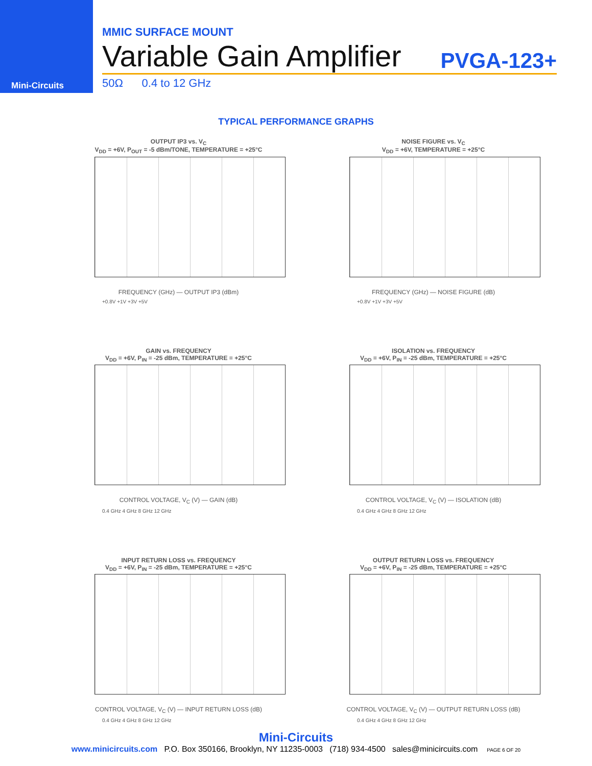Mini-Circuits
MMIC SURFACE MOUNT
Variable Gain Amplifier PVGA-123+
50Ω 0.4 to 12 GHz
TYPICAL PERFORMANCE GRAPHS
OUTPUT IP3 vs. V<sub>C</sub>
V<sub>DD</sub> = +6V, P<sub>OUT</sub> = -5 dBm/TONE, TEMPERATURE = +25°C
FREQUENCY (GHz) — OUTPUT IP3 (dBm)
+0.8V +1V +3V +5V
NOISE FIGURE vs. V<sub>C</sub>
V<sub>DD</sub> = +6V, TEMPERATURE = +25°C
FREQUENCY (GHz) — NOISE FIGURE (dB)
+0.8V +1V +3V +5V
GAIN vs. FREQUENCY
V<sub>DD</sub> = +6V, P<sub>IN</sub> = -25 dBm, TEMPERATURE = +25°C
CONTROL VOLTAGE, V<sub>C</sub> (V) — GAIN (dB)
0.4 GHz 4 GHz 8 GHz 12 GHz
ISOLATION vs. FREQUENCY
V<sub>DD</sub> = +6V, P<sub>IN</sub> = -25 dBm, TEMPERATURE = +25°C
CONTROL VOLTAGE, V<sub>C</sub> (V) — ISOLATION (dB)
0.4 GHz 4 GHz 8 GHz 12 GHz
INPUT RETURN LOSS vs. FREQUENCY
V<sub>DD</sub> = +6V, P<sub>IN</sub> = -25 dBm, TEMPERATURE = +25°C
CONTROL VOLTAGE, V<sub>C</sub> (V) — INPUT RETURN LOSS (dB)
0.4 GHz 4 GHz 8 GHz 12 GHz
OUTPUT RETURN LOSS vs. FREQUENCY
V<sub>DD</sub> = +6V, P<sub>IN</sub> = -25 dBm, TEMPERATURE = +25°C
CONTROL VOLTAGE, V<sub>C</sub> (V) — OUTPUT RETURN LOSS (dB)
0.4 GHz 4 GHz 8 GHz 12 GHz
Mini-Circuits
www.minicircuits.com P.O. Box 350166, Brooklyn, NY 11235-0003 (718) 934-4500 sales@minicircuits.com PAGE 6 OF 20